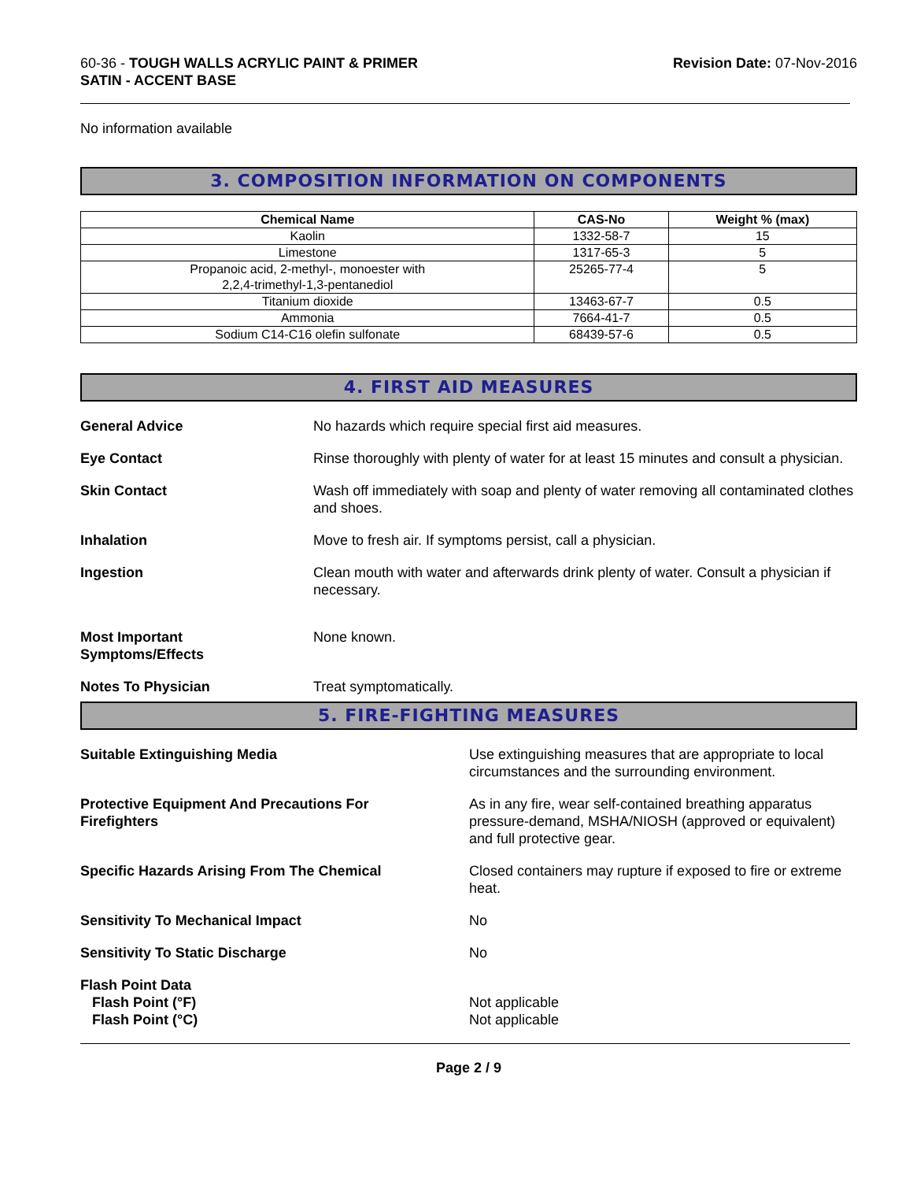60-36 - TOUGH WALLS ACRYLIC PAINT & PRIMER
SATIN - ACCENT BASE
Revision Date: 07-Nov-2016
No information available
3. COMPOSITION INFORMATION ON COMPONENTS
| Chemical Name | CAS-No | Weight % (max) |
| --- | --- | --- |
| Kaolin | 1332-58-7 | 15 |
| Limestone | 1317-65-3 | 5 |
| Propanoic acid, 2-methyl-, monoester with 2,2,4-trimethyl-1,3-pentanediol | 25265-77-4 | 5 |
| Titanium dioxide | 13463-67-7 | 0.5 |
| Ammonia | 7664-41-7 | 0.5 |
| Sodium C14-C16 olefin sulfonate | 68439-57-6 | 0.5 |
4. FIRST AID MEASURES
General Advice No hazards which require special first aid measures.
Eye Contact Rinse thoroughly with plenty of water for at least 15 minutes and consult a physician.
Skin Contact Wash off immediately with soap and plenty of water removing all contaminated clothes and shoes.
Inhalation Move to fresh air. If symptoms persist, call a physician.
Ingestion Clean mouth with water and afterwards drink plenty of water. Consult a physician if necessary.
Most Important
Symptoms/Effects
None known.
Notes To Physician Treat symptomatically.
5. FIRE-FIGHTING MEASURES
Suitable Extinguishing Media Use extinguishing measures that are appropriate to local circumstances and the surrounding environment.
Protective Equipment And Precautions For
Firefighters
As in any fire, wear self-contained breathing apparatus pressure-demand, MSHA/NIOSH (approved or equivalent) and full protective gear.
Specific Hazards Arising From The Chemical Closed containers may rupture if exposed to fire or extreme heat.
Sensitivity To Mechanical Impact No
Sensitivity To Static Discharge No
Flash Point Data
Flash Point (°F)
Flash Point (°C)
Not applicable
Not applicable
Page 2 / 9